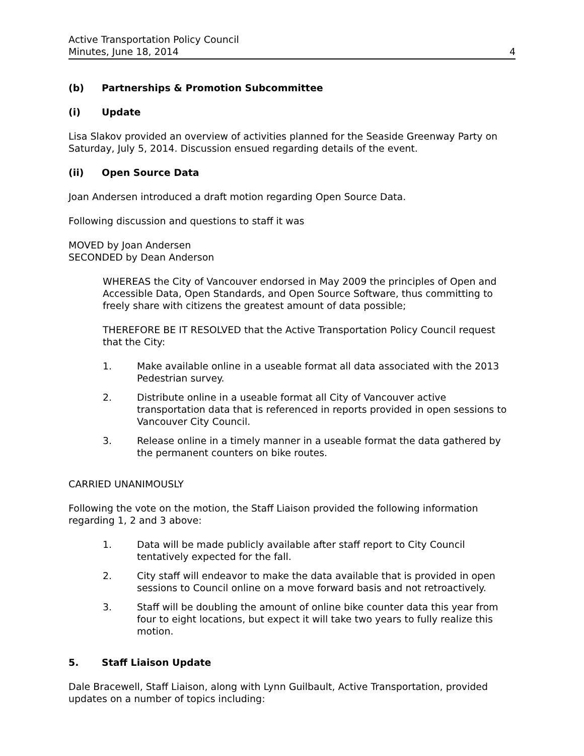Active Transportation Policy Council
Minutes, June 18, 2014
4
(b) Partnerships & Promotion Subcommittee
(i) Update
Lisa Slakov provided an overview of activities planned for the Seaside Greenway Party on Saturday, July 5, 2014. Discussion ensued regarding details of the event.
(ii) Open Source Data
Joan Andersen introduced a draft motion regarding Open Source Data.
Following discussion and questions to staff it was
MOVED by Joan Andersen
SECONDED by Dean Anderson
WHEREAS the City of Vancouver endorsed in May 2009 the principles of Open and Accessible Data, Open Standards, and Open Source Software, thus committing to freely share with citizens the greatest amount of data possible;
THEREFORE BE IT RESOLVED that the Active Transportation Policy Council request that the City:
1. Make available online in a useable format all data associated with the 2013 Pedestrian survey.
2. Distribute online in a useable format all City of Vancouver active transportation data that is referenced in reports provided in open sessions to Vancouver City Council.
3. Release online in a timely manner in a useable format the data gathered by the permanent counters on bike routes.
CARRIED UNANIMOUSLY
Following the vote on the motion, the Staff Liaison provided the following information regarding 1, 2 and 3 above:
1. Data will be made publicly available after staff report to City Council tentatively expected for the fall.
2. City staff will endeavor to make the data available that is provided in open sessions to Council online on a move forward basis and not retroactively.
3. Staff will be doubling the amount of online bike counter data this year from four to eight locations, but expect it will take two years to fully realize this motion.
5. Staff Liaison Update
Dale Bracewell, Staff Liaison, along with Lynn Guilbault, Active Transportation, provided updates on a number of topics including: